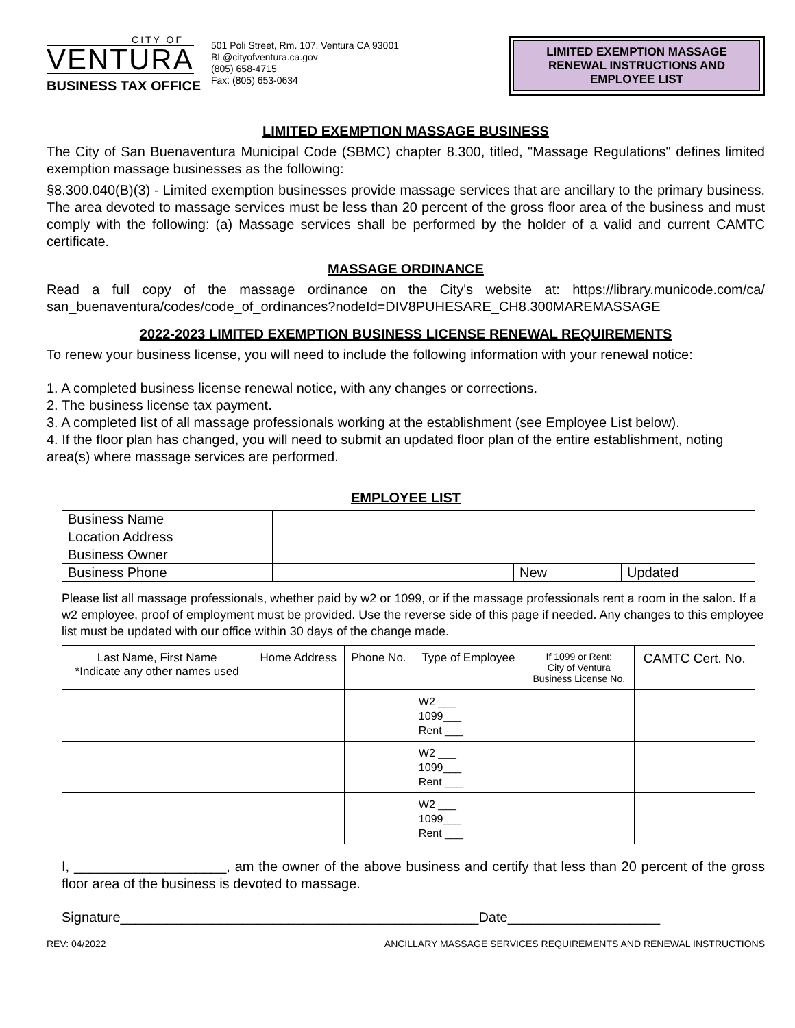CITY OF
VENTURA
BUSINESS TAX OFFICE
501 Poli Street, Rm. 107, Ventura CA 93001
BL@cityofventura.ca.gov
(805) 658-4715
Fax: (805) 653-0634
LIMITED EXEMPTION MASSAGE RENEWAL INSTRUCTIONS AND EMPLOYEE LIST
LIMITED EXEMPTION MASSAGE BUSINESS
The City of San Buenaventura Municipal Code (SBMC) chapter 8.300, titled, "Massage Regulations" defines limited exemption massage businesses as the following:
§8.300.040(B)(3) - Limited exemption businesses provide massage services that are ancillary to the primary business. The area devoted to massage services must be less than 20 percent of the gross floor area of the business and must comply with the following: (a) Massage services shall be performed by the holder of a valid and current CAMTC certificate.
MASSAGE ORDINANCE
Read a full copy of the massage ordinance on the City's website at: https://library.municode.com/ca/ san_buenaventura/codes/code_of_ordinances?nodeId=DIV8PUHESARE_CH8.300MAREMASSAGE
2022-2023 LIMITED EXEMPTION BUSINESS LICENSE RENEWAL REQUIREMENTS
To renew your business license, you will need to include the following information with your renewal notice:
1. A completed business license renewal notice, with any changes or corrections.
2. The business license tax payment.
3. A completed list of all massage professionals working at the establishment (see Employee List below).
4. If the floor plan has changed, you will need to submit an updated floor plan of the entire establishment, noting area(s) where massage services are performed.
EMPLOYEE LIST
| Business Name | | | |
| Location Address | | | |
| Business Owner | | | |
| Business Phone | | New | Updated |
Please list all massage professionals, whether paid by w2 or 1099, or if the massage professionals rent a room in the salon. If a w2 employee, proof of employment must be provided. Use the reverse side of this page if needed. Any changes to this employee list must be updated with our office within 30 days of the change made.
| Last Name, First Name *Indicate any other names used | Home Address | Phone No. | Type of Employee | If 1099 or Rent: City of Ventura Business License No. | CAMTC Cert. No. |
| --- | --- | --- | --- | --- | --- |
| | | | W2 ___ 1099___ Rent ___ | | |
| | | | W2 ___ 1099___ Rent ___ | | |
| | | | W2 ___ 1099___ Rent ___ | | |
I, ____________________, am the owner of the above business and certify that less than 20 percent of the gross floor area of the business is devoted to massage.
Signature_______________________________________________Date____________________
REV: 04/2022 ANCILLARY MASSAGE SERVICES REQUIREMENTS AND RENEWAL INSTRUCTIONS